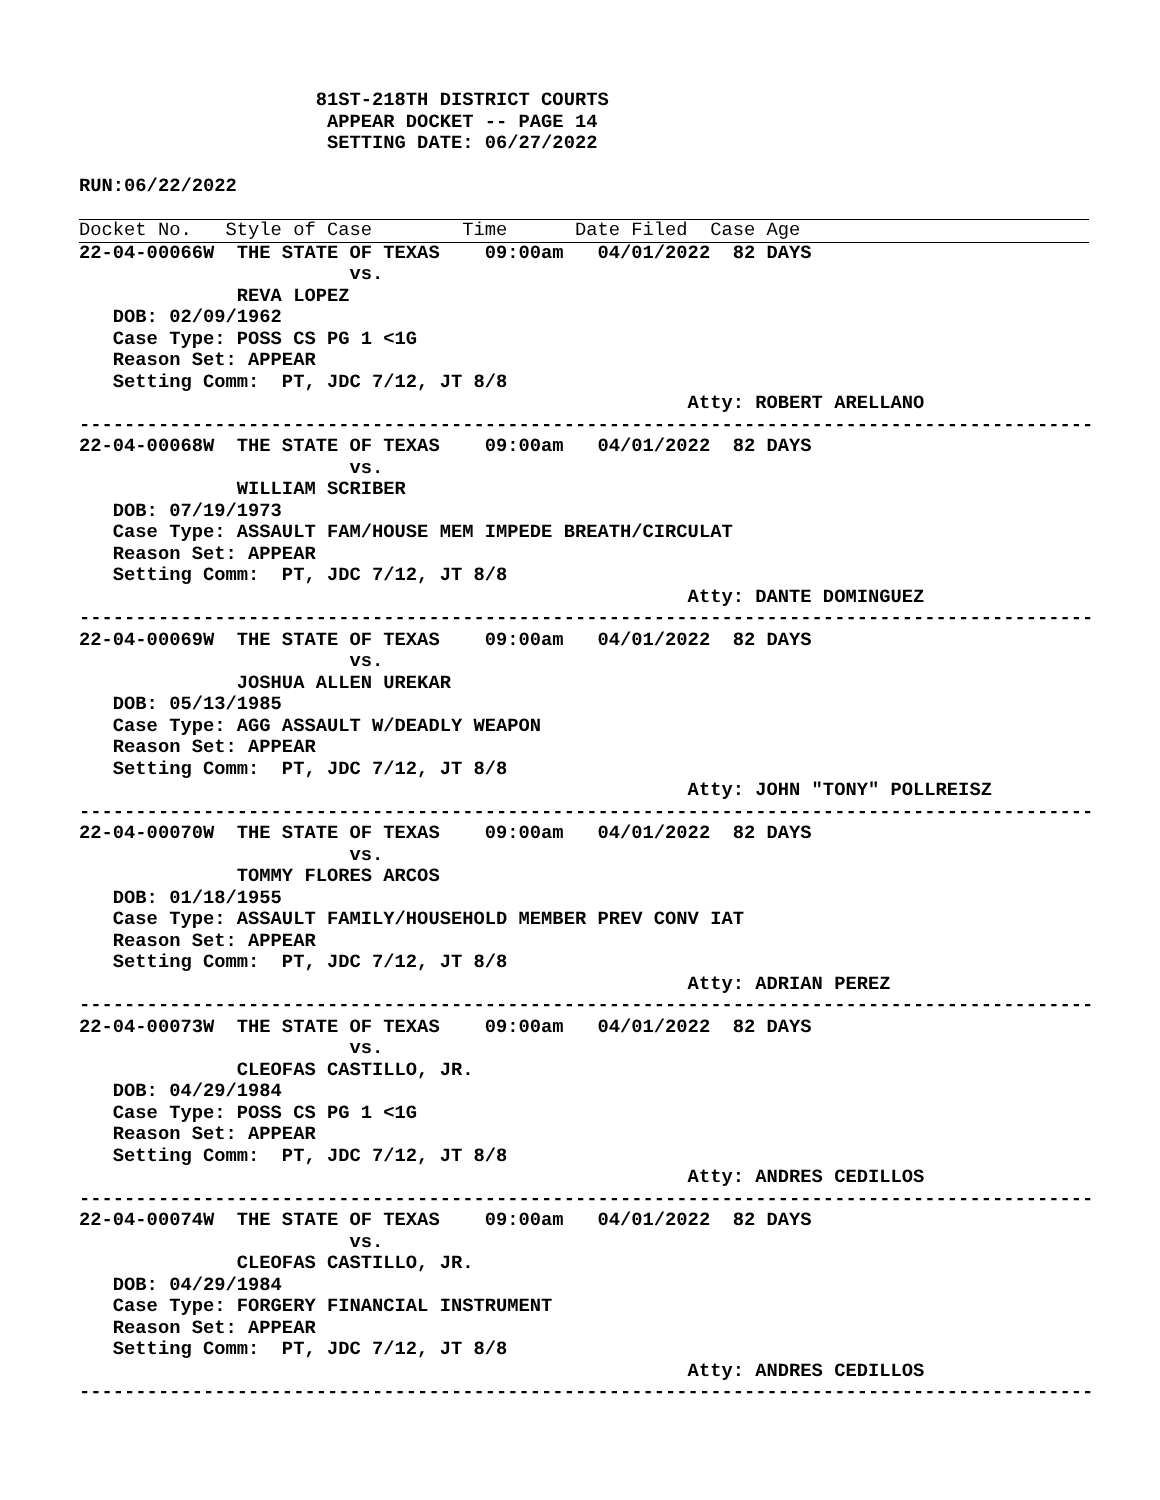81ST-218TH DISTRICT COURTS
                      APPEAR DOCKET -- PAGE 14
                      SETTING DATE: 06/27/2022

RUN:06/22/2022
Docket No.   Style of Case        Time      Date Filed  Case Age
22-04-00066W  THE STATE OF TEXAS    09:00am   04/01/2022  82 DAYS
                        vs.
              REVA LOPEZ
   DOB: 02/09/1962
   Case Type: POSS CS PG 1 <1G
   Reason Set: APPEAR
   Setting Comm:  PT, JDC 7/12, JT 8/8
                                                      Atty: ROBERT ARELLANO
------------------------------------------------------------------------------------------
22-04-00068W  THE STATE OF TEXAS    09:00am   04/01/2022  82 DAYS
                        vs.
              WILLIAM SCRIBER
   DOB: 07/19/1973
   Case Type: ASSAULT FAM/HOUSE MEM IMPEDE BREATH/CIRCULAT
   Reason Set: APPEAR
   Setting Comm:  PT, JDC 7/12, JT 8/8
                                                      Atty: DANTE DOMINGUEZ
------------------------------------------------------------------------------------------
22-04-00069W  THE STATE OF TEXAS    09:00am   04/01/2022  82 DAYS
                        vs.
              JOSHUA ALLEN UREKAR
   DOB: 05/13/1985
   Case Type: AGG ASSAULT W/DEADLY WEAPON
   Reason Set: APPEAR
   Setting Comm:  PT, JDC 7/12, JT 8/8
                                                      Atty: JOHN "TONY" POLLREISZ
------------------------------------------------------------------------------------------
22-04-00070W  THE STATE OF TEXAS    09:00am   04/01/2022  82 DAYS
                        vs.
              TOMMY FLORES ARCOS
   DOB: 01/18/1955
   Case Type: ASSAULT FAMILY/HOUSEHOLD MEMBER PREV CONV IAT
   Reason Set: APPEAR
   Setting Comm:  PT, JDC 7/12, JT 8/8
                                                      Atty: ADRIAN PEREZ
------------------------------------------------------------------------------------------
22-04-00073W  THE STATE OF TEXAS    09:00am   04/01/2022  82 DAYS
                        vs.
              CLEOFAS CASTILLO, JR.
   DOB: 04/29/1984
   Case Type: POSS CS PG 1 <1G
   Reason Set: APPEAR
   Setting Comm:  PT, JDC 7/12, JT 8/8
                                                      Atty: ANDRES CEDILLOS
------------------------------------------------------------------------------------------
22-04-00074W  THE STATE OF TEXAS    09:00am   04/01/2022  82 DAYS
                        vs.
              CLEOFAS CASTILLO, JR.
   DOB: 04/29/1984
   Case Type: FORGERY FINANCIAL INSTRUMENT
   Reason Set: APPEAR
   Setting Comm:  PT, JDC 7/12, JT 8/8
                                                      Atty: ANDRES CEDILLOS
------------------------------------------------------------------------------------------